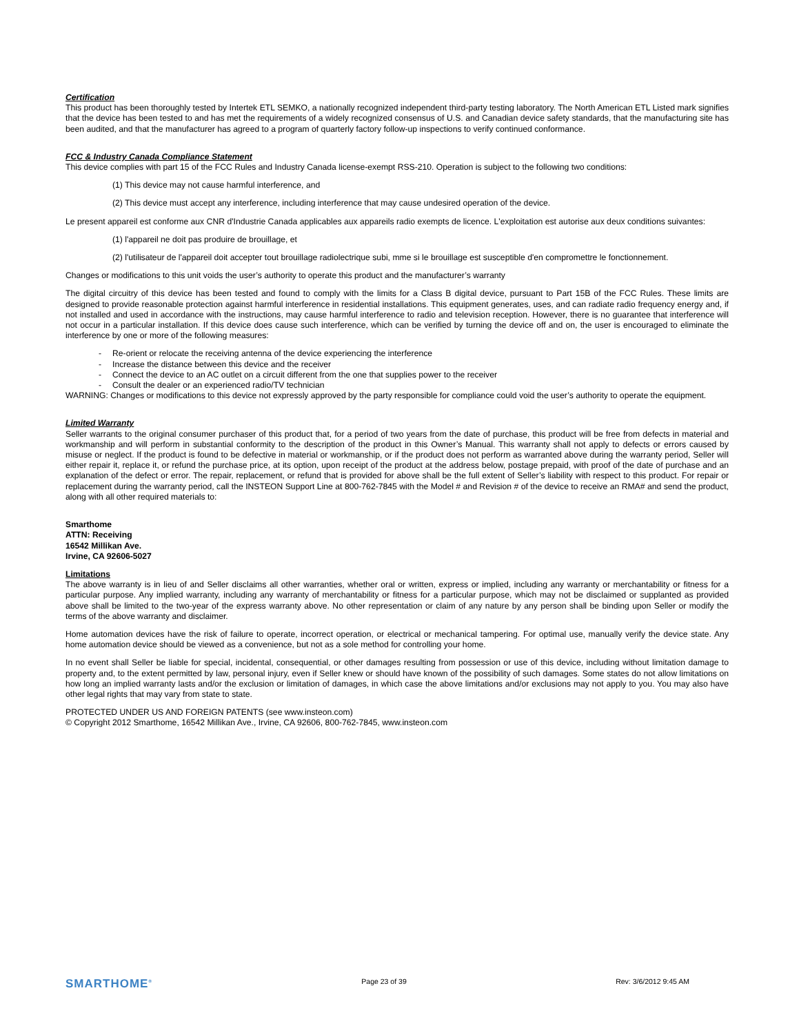Certification
This product has been thoroughly tested by Intertek ETL SEMKO, a nationally recognized independent third-party testing laboratory. The North American ETL Listed mark signifies that the device has been tested to and has met the requirements of a widely recognized consensus of U.S. and Canadian device safety standards, that the manufacturing site has been audited, and that the manufacturer has agreed to a program of quarterly factory follow-up inspections to verify continued conformance.
FCC & Industry Canada Compliance Statement
This device complies with part 15 of the FCC Rules and Industry Canada license-exempt RSS-210. Operation is subject to the following two conditions:
(1) This device may not cause harmful interference, and
(2) This device must accept any interference, including interference that may cause undesired operation of the device.
Le present appareil est conforme aux CNR d'Industrie Canada applicables aux appareils radio exempts de licence. L'exploitation est autorise aux deux conditions suivantes:
(1) l'appareil ne doit pas produire de brouillage, et
(2) l'utilisateur de l'appareil doit accepter tout brouillage radiolectrique subi, mme si le brouillage est susceptible d'en compromettre le fonctionnement.
Changes or modifications to this unit voids the user’s authority to operate this product and the manufacturer’s warranty
The digital circuitry of this device has been tested and found to comply with the limits for a Class B digital device, pursuant to Part 15B of the FCC Rules. These limits are designed to provide reasonable protection against harmful interference in residential installations. This equipment generates, uses, and can radiate radio frequency energy and, if not installed and used in accordance with the instructions, may cause harmful interference to radio and television reception. However, there is no guarantee that interference will not occur in a particular installation. If this device does cause such interference, which can be verified by turning the device off and on, the user is encouraged to eliminate the interference by one or more of the following measures:
- Re-orient or relocate the receiving antenna of the device experiencing the interference
- Increase the distance between this device and the receiver
- Connect the device to an AC outlet on a circuit different from the one that supplies power to the receiver
- Consult the dealer or an experienced radio/TV technician
WARNING: Changes or modifications to this device not expressly approved by the party responsible for compliance could void the user’s authority to operate the equipment.
Limited Warranty
Seller warrants to the original consumer purchaser of this product that, for a period of two years from the date of purchase, this product will be free from defects in material and workmanship and will perform in substantial conformity to the description of the product in this Owner’s Manual. This warranty shall not apply to defects or errors caused by misuse or neglect. If the product is found to be defective in material or workmanship, or if the product does not perform as warranted above during the warranty period, Seller will either repair it, replace it, or refund the purchase price, at its option, upon receipt of the product at the address below, postage prepaid, with proof of the date of purchase and an explanation of the defect or error. The repair, replacement, or refund that is provided for above shall be the full extent of Seller’s liability with respect to this product. For repair or replacement during the warranty period, call the INSTEON Support Line at 800-762-7845 with the Model # and Revision # of the device to receive an RMA# and send the product, along with all other required materials to:
Smarthome
ATTN: Receiving
16542 Millikan Ave.
Irvine, CA 92606-5027
Limitations
The above warranty is in lieu of and Seller disclaims all other warranties, whether oral or written, express or implied, including any warranty or merchantability or fitness for a particular purpose. Any implied warranty, including any warranty of merchantability or fitness for a particular purpose, which may not be disclaimed or supplanted as provided above shall be limited to the two-year of the express warranty above. No other representation or claim of any nature by any person shall be binding upon Seller or modify the terms of the above warranty and disclaimer.
Home automation devices have the risk of failure to operate, incorrect operation, or electrical or mechanical tampering. For optimal use, manually verify the device state. Any home automation device should be viewed as a convenience, but not as a sole method for controlling your home.
In no event shall Seller be liable for special, incidental, consequential, or other damages resulting from possession or use of this device, including without limitation damage to property and, to the extent permitted by law, personal injury, even if Seller knew or should have known of the possibility of such damages. Some states do not allow limitations on how long an implied warranty lasts and/or the exclusion or limitation of damages, in which case the above limitations and/or exclusions may not apply to you. You may also have other legal rights that may vary from state to state.
PROTECTED UNDER US AND FOREIGN PATENTS (see www.insteon.com)
© Copyright 2012 Smarthome, 16542 Millikan Ave., Irvine, CA 92606, 800-762-7845, www.insteon.com
SMARTHOME<sup>®</sup> Page 23 of 39 Rev: 3/6/2012 9:45 AM